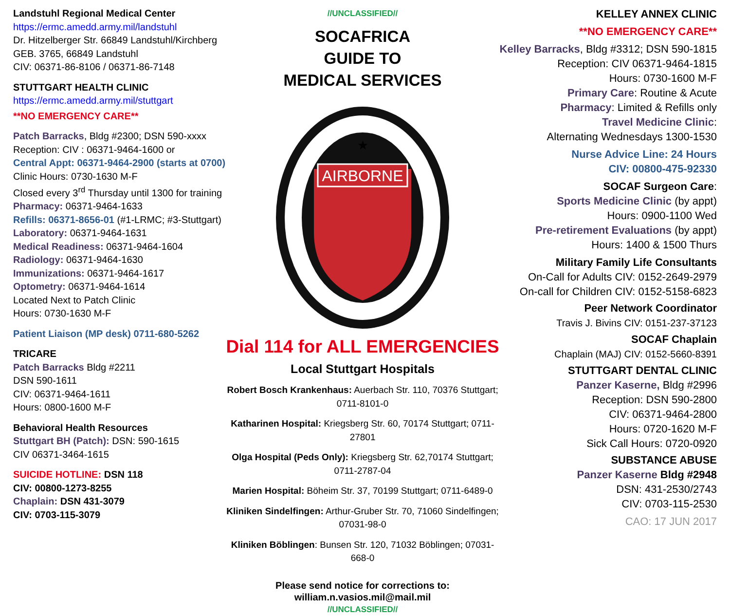Landstuhl Regional Medical Center
https://ermc.amedd.army.mil/landstuhl
Dr. Hitzelberger Str. 66849 Landstuhl/Kirchberg
GEB. 3765, 66849 Landstuhl
CIV: 06371-86-8106 / 06371-86-7148
STUTTGART HEALTH CLINIC
https://ermc.amedd.army.mil/stuttgart
**NO EMERGENCY CARE**
Patch Barracks, Bldg #2300; DSN 590-xxxx
Reception: CIV : 06371-9464-1600 or
Central Appt: 06371-9464-2900 (starts at 0700)
Clinic Hours: 0730-1630 M-F
Closed every 3<sup>rd</sup> Thursday until 1300 for training
Pharmacy: 06371-9464-1633
Refills: 06371-8656-01 (#1-LRMC; #3-Stuttgart)
Laboratory: 06371-9464-1631
Medical Readiness: 06371-9464-1604
Radiology: 06371-9464-1630
Immunizations: 06371-9464-1617
Optometry: 06371-9464-1614
Located Next to Patch Clinic
Hours: 0730-1630 M-F
Patient Liaison (MP desk) 0711-680-5262
TRICARE
Patch Barracks Bldg #2211
DSN 590-1611
CIV: 06371-9464-1611
Hours: 0800-1600 M-F
Behavioral Health Resources
Stuttgart BH (Patch): DSN: 590-1615
CIV 06371-3464-1615
SUICIDE HOTLINE: DSN 118
CIV: 00800-1273-8255
Chaplain: DSN 431-3079
CIV: 0703-115-3079
//UNCLASSIFIED//
SOCAFRICA
GUIDE TO
MEDICAL SERVICES
AIRBORNE
★
Dial 114 for ALL EMERGENCIES
Local Stuttgart Hospitals
Robert Bosch Krankenhaus: Auerbach Str. 110, 70376 Stuttgart; 0711-8101-0
Katharinen Hospital: Kriegsberg Str. 60, 70174 Stuttgart; 0711-27801
Olga Hospital (Peds Only): Kriegsberg Str. 62,70174 Stuttgart; 0711-2787-04
Marien Hospital: Böheim Str. 37, 70199 Stuttgart; 0711-6489-0
Kliniken Sindelfingen: Arthur-Gruber Str. 70, 71060 Sindelfingen; 07031-98-0
Kliniken Böblingen: Bunsen Str. 120, 71032 Böblingen; 07031-668-0
Please send notice for corrections to: william.n.vasios.mil@mail.mil
//UNCLASSIFIED//
KELLEY ANNEX CLINIC
**NO EMERGENCY CARE**
Kelley Barracks, Bldg #3312; DSN 590-1815
Reception: CIV 06371-9464-1815
Hours: 0730-1600 M-F
Primary Care: Routine & Acute
Pharmacy: Limited & Refills only
Travel Medicine Clinic:
Alternating Wednesdays 1300-1530
Nurse Advice Line: 24 Hours
CIV: 00800-475-92330
SOCAF Surgeon Care:
Sports Medicine Clinic (by appt)
Hours: 0900-1100 Wed
Pre-retirement Evaluations (by appt)
Hours: 1400 & 1500 Thurs
Military Family Life Consultants
On-Call for Adults CIV: 0152-2649-2979
On-call for Children CIV: 0152-5158-6823
Peer Network Coordinator
Travis J. Bivins CIV: 0151-237-37123
SOCAF Chaplain
Chaplain (MAJ) CIV: 0152-5660-8391
STUTTGART DENTAL CLINIC
Panzer Kaserne, Bldg #2996
Reception: DSN 590-2800
CIV: 06371-9464-2800
Hours: 0720-1620 M-F
Sick Call Hours: 0720-0920
SUBSTANCE ABUSE
Panzer Kaserne Bldg #2948
DSN: 431-2530/2743
CIV: 0703-115-2530
CAO: 17 JUN 2017